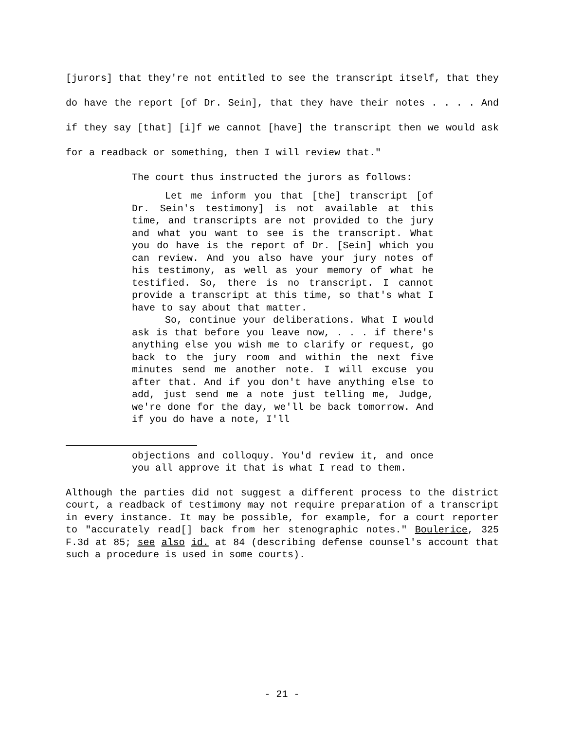[jurors] that they're not entitled to see the transcript itself, that they do have the report [of Dr. Sein], that they have their notes . . . . And if they say [that] [i]f we cannot [have] the transcript then we would ask for a readback or something, then I will review that."
The court thus instructed the jurors as follows:
Let me inform you that [the] transcript [of Dr. Sein's testimony] is not available at this time, and transcripts are not provided to the jury and what you want to see is the transcript. What you do have is the report of Dr. [Sein] which you can review. And you also have your jury notes of his testimony, as well as your memory of what he testified. So, there is no transcript. I cannot provide a transcript at this time, so that's what I have to say about that matter.
So, continue your deliberations. What I would ask is that before you leave now, . . . if there's anything else you wish me to clarify or request, go back to the jury room and within the next five minutes send me another note. I will excuse you after that. And if you don't have anything else to add, just send me a note just telling me, Judge, we're done for the day, we'll be back tomorrow. And if you do have a note, I'll
objections and colloquy. You'd review it, and once you all approve it that is what I read to them.
Although the parties did not suggest a different process to the district court, a readback of testimony may not require preparation of a transcript in every instance. It may be possible, for example, for a court reporter to "accurately read[] back from her stenographic notes." Boulerice, 325 F.3d at 85; see also id. at 84 (describing defense counsel's account that such a procedure is used in some courts).
- 21 -